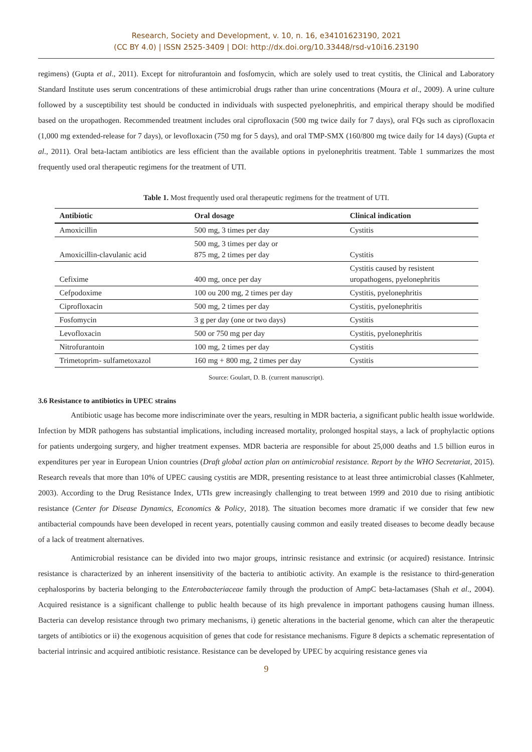Research, Society and Development, v. 10, n. 16, e34101623190, 2021
(CC BY 4.0) | ISSN 2525-3409 | DOI: http://dx.doi.org/10.33448/rsd-v10i16.23190
regimens) (Gupta et al., 2011). Except for nitrofurantoin and fosfomycin, which are solely used to treat cystitis, the Clinical and Laboratory Standard Institute uses serum concentrations of these antimicrobial drugs rather than urine concentrations (Moura et al., 2009). A urine culture followed by a susceptibility test should be conducted in individuals with suspected pyelonephritis, and empirical therapy should be modified based on the uropathogen. Recommended treatment includes oral ciprofloxacin (500 mg twice daily for 7 days), oral FQs such as ciprofloxacin (1,000 mg extended-release for 7 days), or levofloxacin (750 mg for 5 days), and oral TMP-SMX (160/800 mg twice daily for 14 days) (Gupta et al., 2011). Oral beta-lactam antibiotics are less efficient than the available options in pyelonephritis treatment. Table 1 summarizes the most frequently used oral therapeutic regimens for the treatment of UTI.
Table 1. Most frequently used oral therapeutic regimens for the treatment of UTI.
| Antibiotic | Oral dosage | Clinical indication |
| --- | --- | --- |
| Amoxicillin | 500 mg, 3 times per day | Cystitis |
| Amoxicillin-clavulanic acid | 500 mg, 3 times per day or 875 mg, 2 times per day | Cystitis |
| Cefixime | 400 mg, once per day | Cystitis caused by resistent uropathogens, pyelonephritis |
| Cefpodoxime | 100 ou 200 mg, 2 times per day | Cystitis, pyelonephritis |
| Ciprofloxacin | 500 mg, 2 times per day | Cystitis, pyelonephritis |
| Fosfomycin | 3 g per day (one or two days) | Cystitis |
| Levofloxacin | 500 or 750 mg per day | Cystitis, pyelonephritis |
| Nitrofurantoin | 100 mg, 2 times per day | Cystitis |
| Trimetoprim- sulfametoxazol | 160 mg + 800 mg, 2 times per day | Cystitis |
Source: Goulart, D. B. (current manuscript).
3.6 Resistance to antibiotics in UPEC strains
Antibiotic usage has become more indiscriminate over the years, resulting in MDR bacteria, a significant public health issue worldwide. Infection by MDR pathogens has substantial implications, including increased mortality, prolonged hospital stays, a lack of prophylactic options for patients undergoing surgery, and higher treatment expenses. MDR bacteria are responsible for about 25,000 deaths and 1.5 billion euros in expenditures per year in European Union countries (Draft global action plan on antimicrobial resistance. Report by the WHO Secretariat, 2015). Research reveals that more than 10% of UPEC causing cystitis are MDR, presenting resistance to at least three antimicrobial classes (Kahlmeter, 2003). According to the Drug Resistance Index, UTIs grew increasingly challenging to treat between 1999 and 2010 due to rising antibiotic resistance (Center for Disease Dynamics, Economics & Policy, 2018). The situation becomes more dramatic if we consider that few new antibacterial compounds have been developed in recent years, potentially causing common and easily treated diseases to become deadly because of a lack of treatment alternatives.
Antimicrobial resistance can be divided into two major groups, intrinsic resistance and extrinsic (or acquired) resistance. Intrinsic resistance is characterized by an inherent insensitivity of the bacteria to antibiotic activity. An example is the resistance to third-generation cephalosporins by bacteria belonging to the Enterobacteriaceae family through the production of AmpC beta-lactamases (Shah et al., 2004). Acquired resistance is a significant challenge to public health because of its high prevalence in important pathogens causing human illness. Bacteria can develop resistance through two primary mechanisms, i) genetic alterations in the bacterial genome, which can alter the therapeutic targets of antibiotics or ii) the exogenous acquisition of genes that code for resistance mechanisms. Figure 8 depicts a schematic representation of bacterial intrinsic and acquired antibiotic resistance. Resistance can be developed by UPEC by acquiring resistance genes via
9